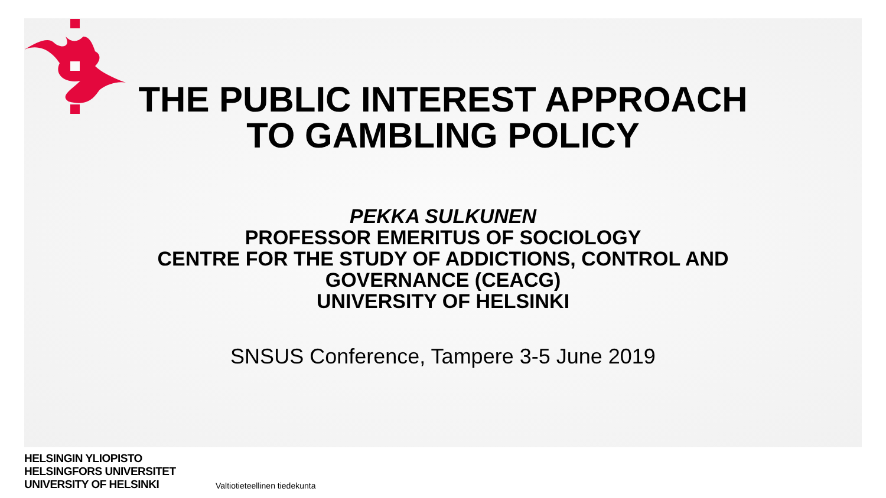THE PUBLIC INTEREST APPROACH
TO GAMBLING POLICY
PEKKA SULKUNEN
PROFESSOR EMERITUS OF SOCIOLOGY
CENTRE FOR THE STUDY OF ADDICTIONS, CONTROL AND GOVERNANCE (CEACG)
UNIVERSITY OF HELSINKI
SNSUS Conference, Tampere 3-5 June 2019
HELSINGIN YLIOPISTO
HELSINGFORS UNIVERSITET
UNIVERSITY OF HELSINKI
Valtiotieteellinen tiedekunta